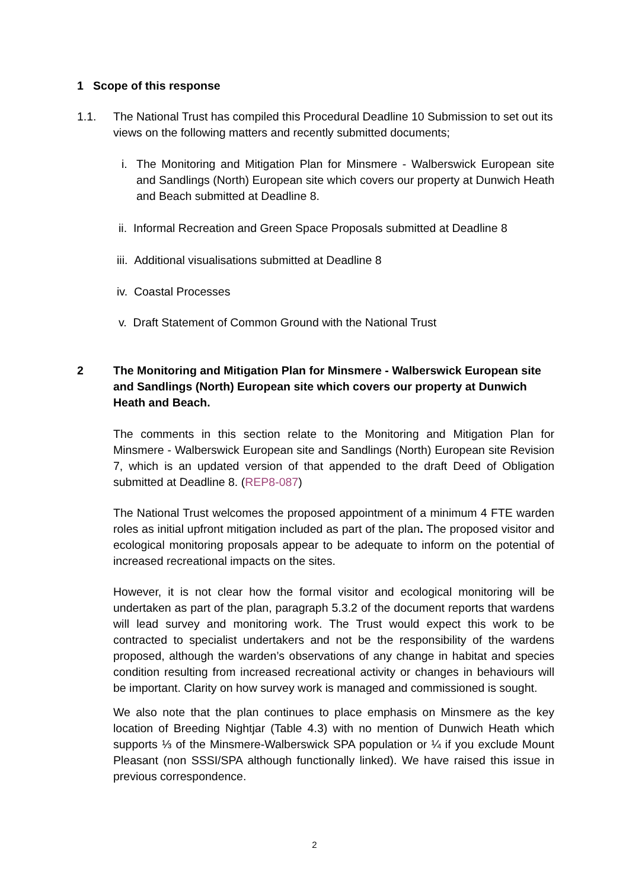1 Scope of this response
1.1. The National Trust has compiled this Procedural Deadline 10 Submission to set out its views on the following matters and recently submitted documents;
i. The Monitoring and Mitigation Plan for Minsmere - Walberswick European site and Sandlings (North) European site which covers our property at Dunwich Heath and Beach submitted at Deadline 8.
ii. Informal Recreation and Green Space Proposals submitted at Deadline 8
iii. Additional visualisations submitted at Deadline 8
iv. Coastal Processes
v. Draft Statement of Common Ground with the National Trust
2 The Monitoring and Mitigation Plan for Minsmere - Walberswick European site and Sandlings (North) European site which covers our property at Dunwich Heath and Beach.
The comments in this section relate to the Monitoring and Mitigation Plan for Minsmere - Walberswick European site and Sandlings (North) European site Revision 7, which is an updated version of that appended to the draft Deed of Obligation submitted at Deadline 8. (REP8-087)
The National Trust welcomes the proposed appointment of a minimum 4 FTE warden roles as initial upfront mitigation included as part of the plan. The proposed visitor and ecological monitoring proposals appear to be adequate to inform on the potential of increased recreational impacts on the sites.
However, it is not clear how the formal visitor and ecological monitoring will be undertaken as part of the plan, paragraph 5.3.2 of the document reports that wardens will lead survey and monitoring work. The Trust would expect this work to be contracted to specialist undertakers and not be the responsibility of the wardens proposed, although the warden’s observations of any change in habitat and species condition resulting from increased recreational activity or changes in behaviours will be important. Clarity on how survey work is managed and commissioned is sought.
We also note that the plan continues to place emphasis on Minsmere as the key location of Breeding Nightjar (Table 4.3) with no mention of Dunwich Heath which supports ⅓ of the Minsmere-Walberswick SPA population or ¼ if you exclude Mount Pleasant (non SSSI/SPA although functionally linked). We have raised this issue in previous correspondence.
2